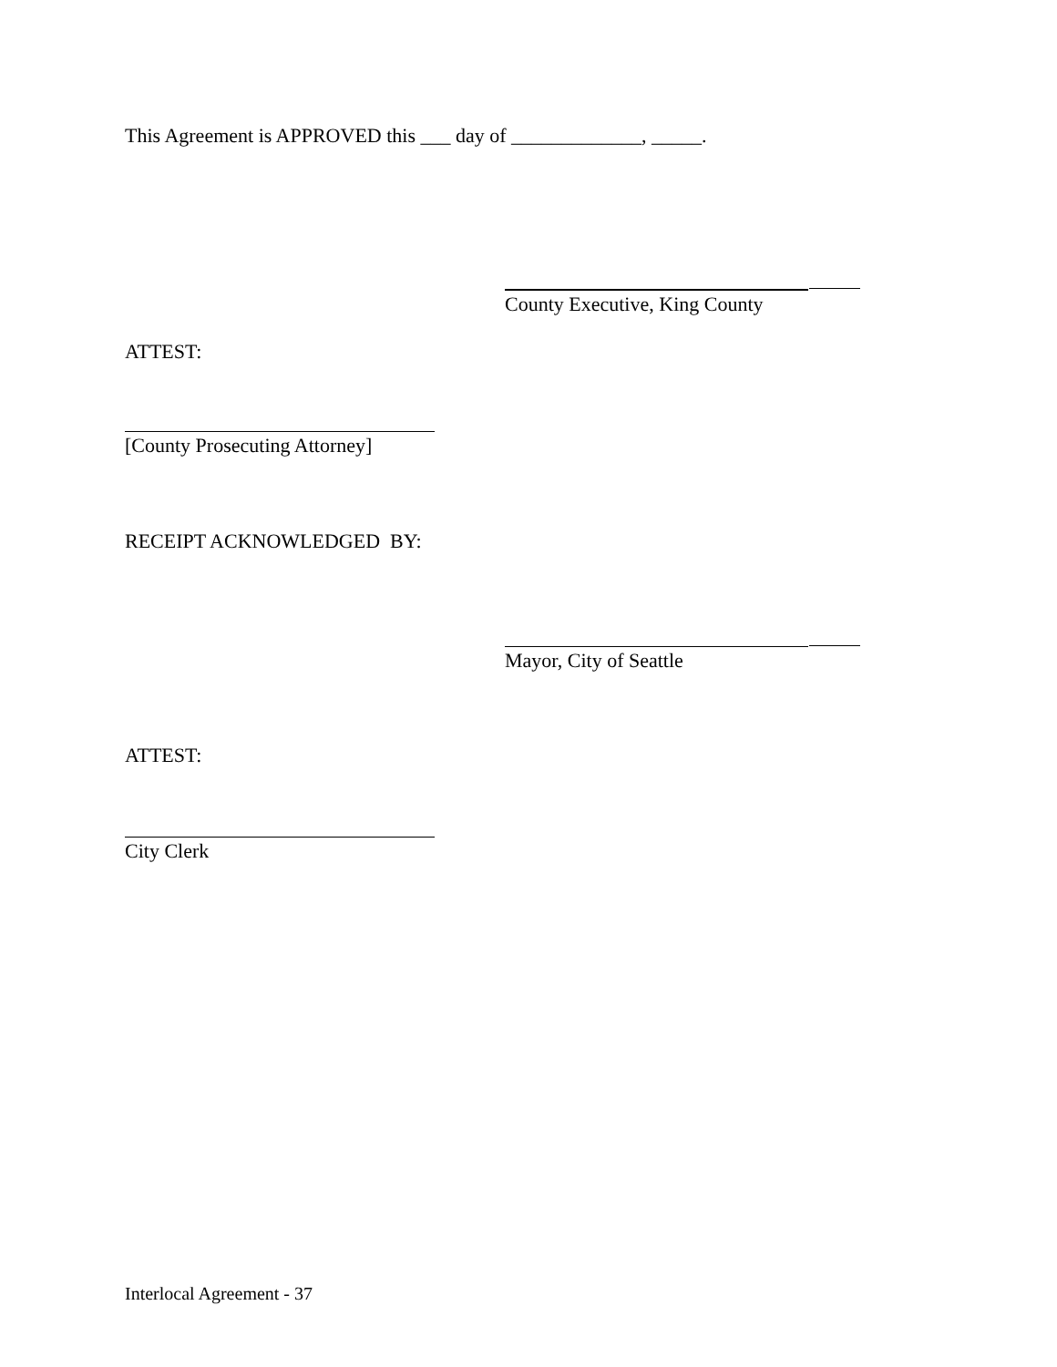This Agreement is APPROVED this ___ day of _____________, _____.
County Executive, King County
ATTEST:
[County Prosecuting Attorney]
RECEIPT ACKNOWLEDGED BY:
Mayor, City of Seattle
ATTEST:
City Clerk
Interlocal Agreement - 37